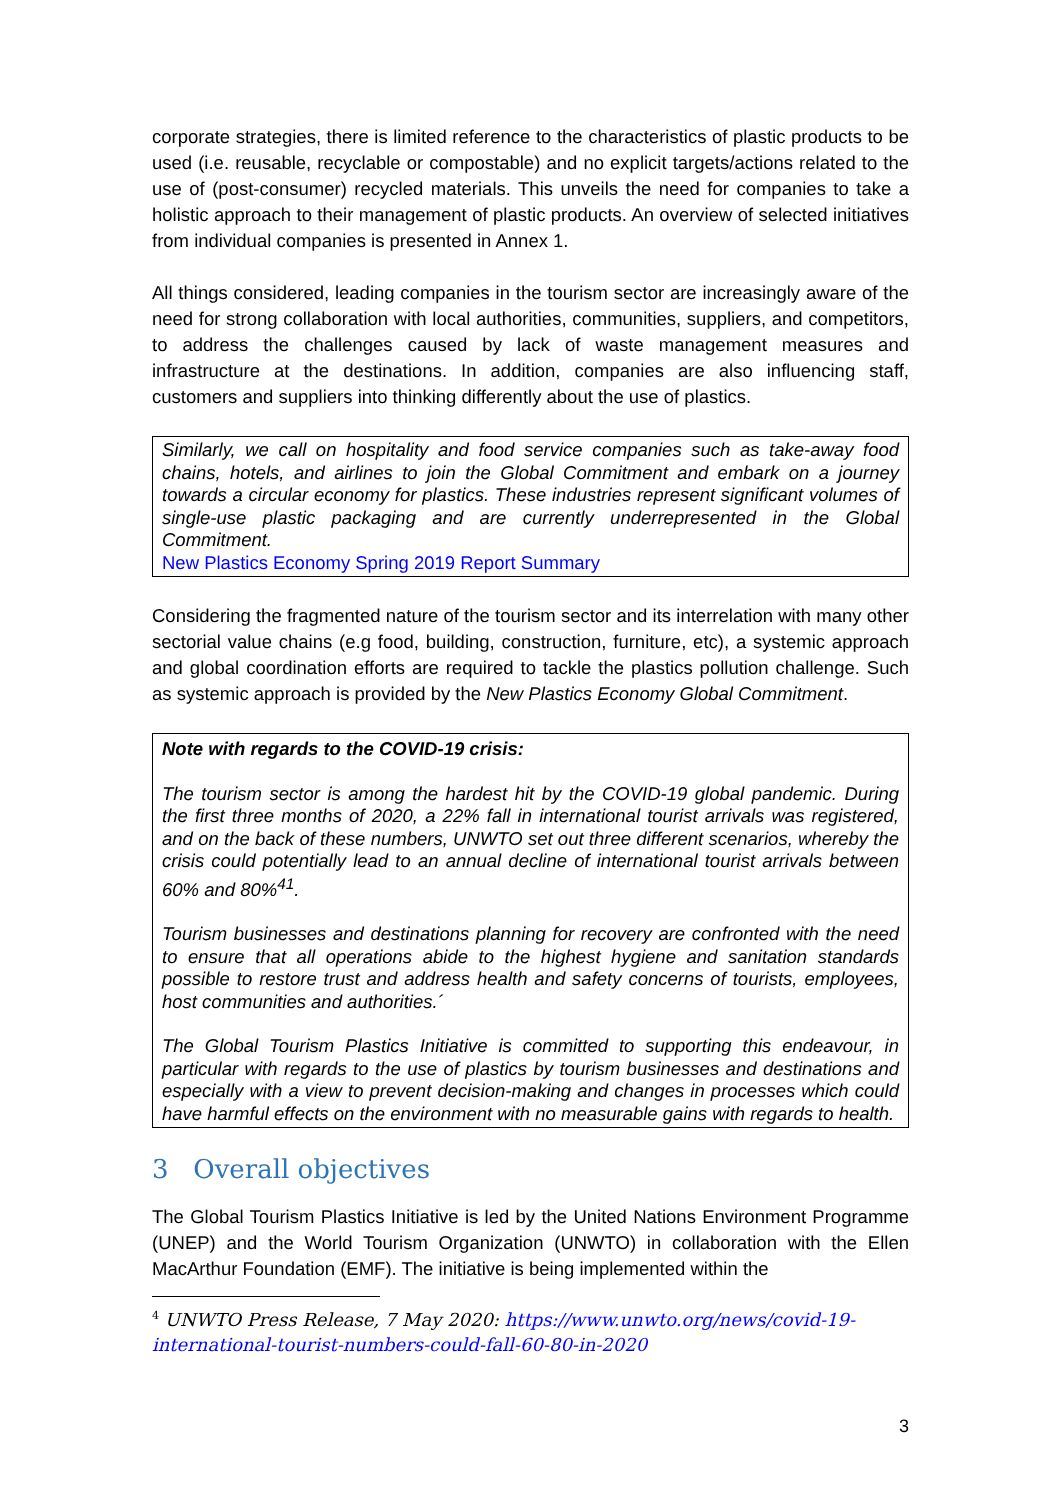corporate strategies, there is limited reference to the characteristics of plastic products to be used (i.e. reusable, recyclable or compostable) and no explicit targets/actions related to the use of (post-consumer) recycled materials. This unveils the need for companies to take a holistic approach to their management of plastic products. An overview of selected initiatives from individual companies is presented in Annex 1.
All things considered, leading companies in the tourism sector are increasingly aware of the need for strong collaboration with local authorities, communities, suppliers, and competitors, to address the challenges caused by lack of waste management measures and infrastructure at the destinations. In addition, companies are also influencing staff, customers and suppliers into thinking differently about the use of plastics.
Similarly, we call on hospitality and food service companies such as take-away food chains, hotels, and airlines to join the Global Commitment and embark on a journey towards a circular economy for plastics. These industries represent significant volumes of single-use plastic packaging and are currently underrepresented in the Global Commitment.
New Plastics Economy Spring 2019 Report Summary
Considering the fragmented nature of the tourism sector and its interrelation with many other sectorial value chains (e.g food, building, construction, furniture, etc), a systemic approach and global coordination efforts are required to tackle the plastics pollution challenge. Such as systemic approach is provided by the New Plastics Economy Global Commitment.
Note with regards to the COVID-19 crisis:
The tourism sector is among the hardest hit by the COVID-19 global pandemic. During the first three months of 2020, a 22% fall in international tourist arrivals was registered, and on the back of these numbers, UNWTO set out three different scenarios, whereby the crisis could potentially lead to an annual decline of international tourist arrivals between 60% and 80%<sup>41</sup>.
Tourism businesses and destinations planning for recovery are confronted with the need to ensure that all operations abide to the highest hygiene and sanitation standards possible to restore trust and address health and safety concerns of tourists, employees, host communities and authorities.´
The Global Tourism Plastics Initiative is committed to supporting this endeavour, in particular with regards to the use of plastics by tourism businesses and destinations and especially with a view to prevent decision-making and changes in processes which could have harmful effects on the environment with no measurable gains with regards to health.
3 Overall objectives
The Global Tourism Plastics Initiative is led by the United Nations Environment Programme (UNEP) and the World Tourism Organization (UNWTO) in collaboration with the Ellen MacArthur Foundation (EMF). The initiative is being implemented within the
<sup>4</sup> UNWTO Press Release, 7 May 2020: https://www.unwto.org/news/covid-19-international-tourist-numbers-could-fall-60-80-in-2020
3